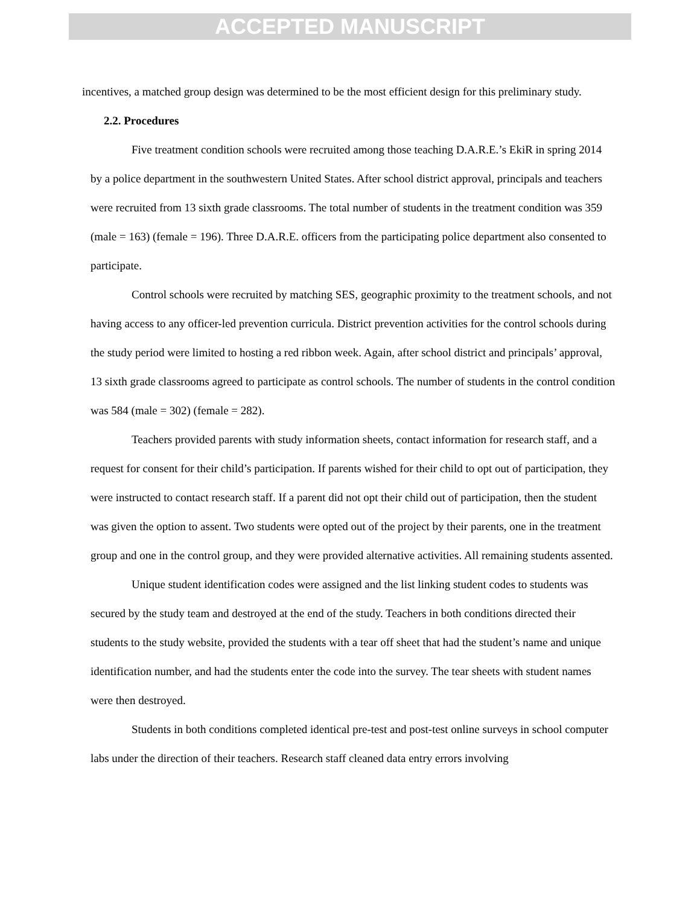ACCEPTED MANUSCRIPT
incentives, a matched group design was determined to be the most efficient design for this preliminary study.
2.2. Procedures
Five treatment condition schools were recruited among those teaching D.A.R.E.’s EkiR in spring 2014 by a police department in the southwestern United States. After school district approval, principals and teachers were recruited from 13 sixth grade classrooms. The total number of students in the treatment condition was 359 (male = 163) (female = 196). Three D.A.R.E. officers from the participating police department also consented to participate.
Control schools were recruited by matching SES, geographic proximity to the treatment schools, and not having access to any officer-led prevention curricula. District prevention activities for the control schools during the study period were limited to hosting a red ribbon week. Again, after school district and principals’ approval, 13 sixth grade classrooms agreed to participate as control schools. The number of students in the control condition was 584 (male = 302) (female = 282).
Teachers provided parents with study information sheets, contact information for research staff, and a request for consent for their child’s participation. If parents wished for their child to opt out of participation, they were instructed to contact research staff. If a parent did not opt their child out of participation, then the student was given the option to assent. Two students were opted out of the project by their parents, one in the treatment group and one in the control group, and they were provided alternative activities. All remaining students assented.
Unique student identification codes were assigned and the list linking student codes to students was secured by the study team and destroyed at the end of the study. Teachers in both conditions directed their students to the study website, provided the students with a tear off sheet that had the student’s name and unique identification number, and had the students enter the code into the survey. The tear sheets with student names were then destroyed.
Students in both conditions completed identical pre-test and post-test online surveys in school computer labs under the direction of their teachers. Research staff cleaned data entry errors involving